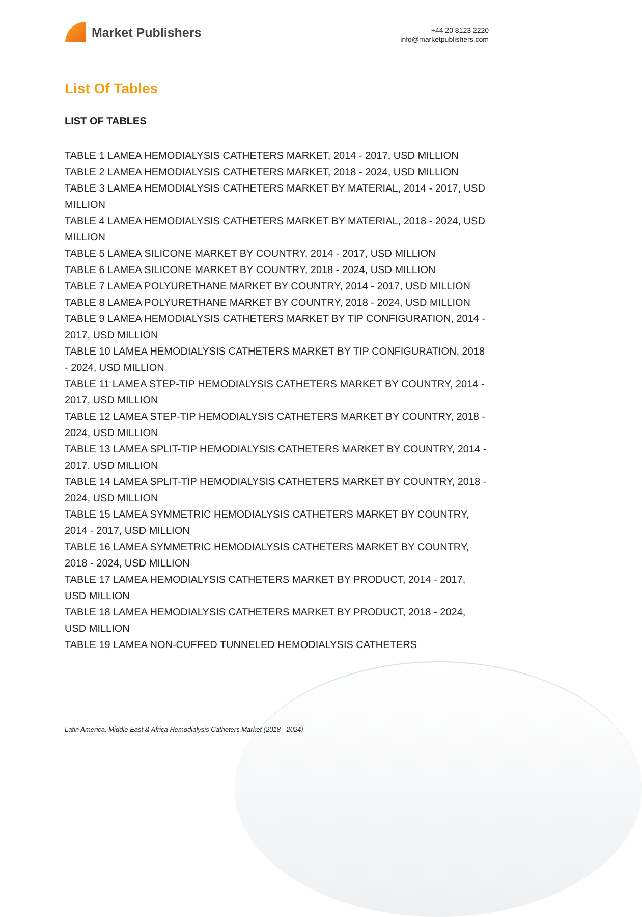Market Publishers
+44 20 8123 2220
info@marketpublishers.com
List Of Tables
LIST OF TABLES
TABLE 1 LAMEA HEMODIALYSIS CATHETERS MARKET, 2014 - 2017, USD MILLION
TABLE 2 LAMEA HEMODIALYSIS CATHETERS MARKET, 2018 - 2024, USD MILLION
TABLE 3 LAMEA HEMODIALYSIS CATHETERS MARKET BY MATERIAL, 2014 - 2017, USD MILLION
TABLE 4 LAMEA HEMODIALYSIS CATHETERS MARKET BY MATERIAL, 2018 - 2024, USD MILLION
TABLE 5 LAMEA SILICONE MARKET BY COUNTRY, 2014 - 2017, USD MILLION
TABLE 6 LAMEA SILICONE MARKET BY COUNTRY, 2018 - 2024, USD MILLION
TABLE 7 LAMEA POLYURETHANE MARKET BY COUNTRY, 2014 - 2017, USD MILLION
TABLE 8 LAMEA POLYURETHANE MARKET BY COUNTRY, 2018 - 2024, USD MILLION
TABLE 9 LAMEA HEMODIALYSIS CATHETERS MARKET BY TIP CONFIGURATION, 2014 - 2017, USD MILLION
TABLE 10 LAMEA HEMODIALYSIS CATHETERS MARKET BY TIP CONFIGURATION, 2018 - 2024, USD MILLION
TABLE 11 LAMEA STEP-TIP HEMODIALYSIS CATHETERS MARKET BY COUNTRY, 2014 - 2017, USD MILLION
TABLE 12 LAMEA STEP-TIP HEMODIALYSIS CATHETERS MARKET BY COUNTRY, 2018 - 2024, USD MILLION
TABLE 13 LAMEA SPLIT-TIP HEMODIALYSIS CATHETERS MARKET BY COUNTRY, 2014 - 2017, USD MILLION
TABLE 14 LAMEA SPLIT-TIP HEMODIALYSIS CATHETERS MARKET BY COUNTRY, 2018 - 2024, USD MILLION
TABLE 15 LAMEA SYMMETRIC HEMODIALYSIS CATHETERS MARKET BY COUNTRY, 2014 - 2017, USD MILLION
TABLE 16 LAMEA SYMMETRIC HEMODIALYSIS CATHETERS MARKET BY COUNTRY, 2018 - 2024, USD MILLION
TABLE 17 LAMEA HEMODIALYSIS CATHETERS MARKET BY PRODUCT, 2014 - 2017, USD MILLION
TABLE 18 LAMEA HEMODIALYSIS CATHETERS MARKET BY PRODUCT, 2018 - 2024, USD MILLION
TABLE 19 LAMEA NON-CUFFED TUNNELED HEMODIALYSIS CATHETERS
Latin America, Middle East & Africa Hemodialysis Catheters Market (2018 - 2024)